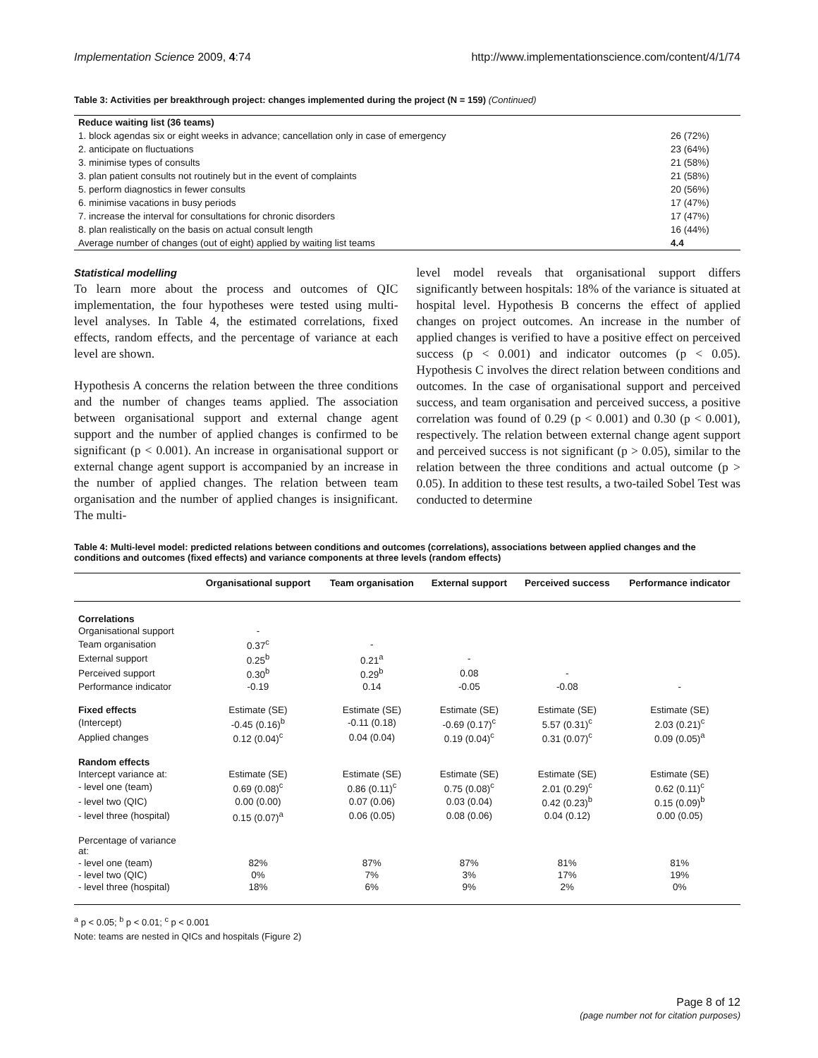Implementation Science 2009, 4:74 http://www.implementationscience.com/content/4/1/74
Table 3: Activities per breakthrough project: changes implemented during the project (N = 159) (Continued)
| Reduce waiting list (36 teams) | |
| 1. block agendas six or eight weeks in advance; cancellation only in case of emergency | 26 (72%) |
| 2. anticipate on fluctuations | 23 (64%) |
| 3. minimise types of consults | 21 (58%) |
| 3. plan patient consults not routinely but in the event of complaints | 21 (58%) |
| 5. perform diagnostics in fewer consults | 20 (56%) |
| 6. minimise vacations in busy periods | 17 (47%) |
| 7. increase the interval for consultations for chronic disorders | 17 (47%) |
| 8. plan realistically on the basis on actual consult length | 16 (44%) |
| Average number of changes (out of eight) applied by waiting list teams | 4.4 |
Statistical modelling
To learn more about the process and outcomes of QIC implementation, the four hypotheses were tested using multi-level analyses. In Table 4, the estimated correlations, fixed effects, random effects, and the percentage of variance at each level are shown.
Hypothesis A concerns the relation between the three conditions and the number of changes teams applied. The association between organisational support and external change agent support and the number of applied changes is confirmed to be significant (p < 0.001). An increase in organisational support or external change agent support is accompanied by an increase in the number of applied changes. The relation between team organisation and the number of applied changes is insignificant. The multi-
level model reveals that organisational support differs significantly between hospitals: 18% of the variance is situated at hospital level. Hypothesis B concerns the effect of applied changes on project outcomes. An increase in the number of applied changes is verified to have a positive effect on perceived success (p < 0.001) and indicator outcomes (p < 0.05). Hypothesis C involves the direct relation between conditions and outcomes. In the case of organisational support and perceived success, and team organisation and perceived success, a positive correlation was found of 0.29 (p < 0.001) and 0.30 (p < 0.001), respectively. The relation between external change agent support and perceived success is not significant (p > 0.05), similar to the relation between the three conditions and actual outcome (p > 0.05). In addition to these test results, a two-tailed Sobel Test was conducted to determine
Table 4: Multi-level model: predicted relations between conditions and outcomes (correlations), associations between applied changes and the conditions and outcomes (fixed effects) and variance components at three levels (random effects)
| | Organisational support | Team organisation | External support | Perceived success | Performance indicator |
| --- | --- | --- | --- | --- | --- |
| Correlations | | | | | |
| Organisational support | - | | | | |
| Team organisation | 0.37<sup>c</sup> | - | | | |
| External support | 0.25<sup>b</sup> | 0.21<sup>a</sup> | - | | |
| Perceived support | 0.30<sup>b</sup> | 0.29<sup>b</sup> | 0.08 | - | |
| Performance indicator | -0.19 | 0.14 | -0.05 | -0.08 | - |
| Fixed effects | Estimate (SE) | Estimate (SE) | Estimate (SE) | Estimate (SE) | Estimate (SE) |
| (Intercept) | -0.45 (0.16)<sup>b</sup> | -0.11 (0.18) | -0.69 (0.17)<sup>c</sup> | 5.57 (0.31)<sup>c</sup> | 2.03 (0.21)<sup>c</sup> |
| Applied changes | 0.12 (0.04)<sup>c</sup> | 0.04 (0.04) | 0.19 (0.04)<sup>c</sup> | 0.31 (0.07)<sup>c</sup> | 0.09 (0.05)<sup>a</sup> |
| Random effects | | | | | |
| Intercept variance at: | Estimate (SE) | Estimate (SE) | Estimate (SE) | Estimate (SE) | Estimate (SE) |
| - level one (team) | 0.69 (0.08)<sup>c</sup> | 0.86 (0.11)<sup>c</sup> | 0.75 (0.08)<sup>c</sup> | 2.01 (0.29)<sup>c</sup> | 0.62 (0.11)<sup>c</sup> |
| - level two (QIC) | 0.00 (0.00) | 0.07 (0.06) | 0.03 (0.04) | 0.42 (0.23)<sup>b</sup> | 0.15 (0.09)<sup>b</sup> |
| - level three (hospital) | 0.15 (0.07)<sup>a</sup> | 0.06 (0.05) | 0.08 (0.06) | 0.04 (0.12) | 0.00 (0.05) |
| Percentage of variance at: | | | | | |
| - level one (team) | 82% | 87% | 87% | 81% | 81% |
| - level two (QIC) | 0% | 7% | 3% | 17% | 19% |
| - level three (hospital) | 18% | 6% | 9% | 2% | 0% |
<sup>a</sup> p < 0.05; <sup>b</sup> p < 0.01; <sup>c</sup> p < 0.001
Note: teams are nested in QICs and hospitals (Figure 2)
Page 8 of 12
(page number not for citation purposes)